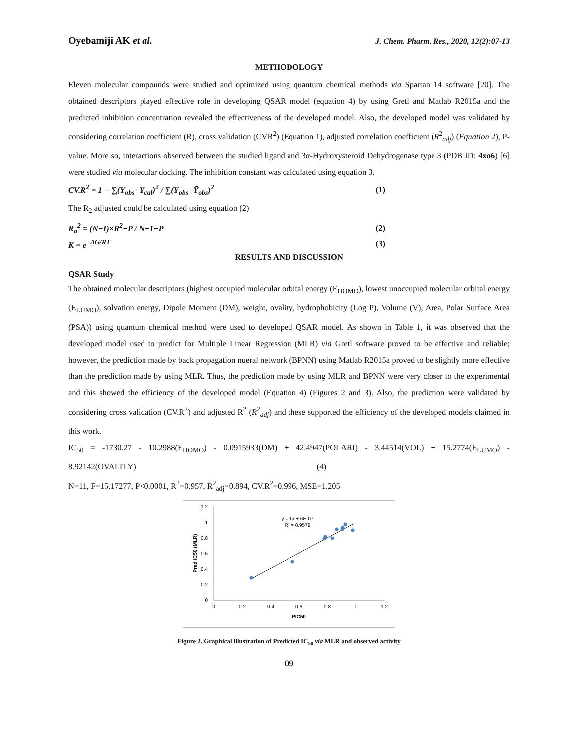Oyebamiji AK et al. J. Chem. Pharm. Res., 2020, 12(2):07-13
METHODOLOGY
Eleven molecular compounds were studied and optimized using quantum chemical methods via Spartan 14 software [20]. The obtained descriptors played effective role in developing QSAR model (equation 4) by using Gretl and Matlab R2015a and the predicted inhibition concentration revealed the effectiveness of the developed model. Also, the developed model was validated by considering correlation coefficient (R), cross validation (CVR<sup>2</sup>) (Equation 1), adjusted correlation coefficient (R<sup>2</sup><sub>adj</sub>) (Equation 2), P-value. More so, interactions observed between the studied ligand and 3α-Hydroxysteroid Dehydrogenase type 3 (PDB ID: 4xo6) [6] were studied via molecular docking. The inhibition constant was calculated using equation 3.
CV.R<sup>2</sup> = 1 − ∑(Y<sub>obs</sub>−Y<sub>cal</sub>)<sup>2</sup> / ∑(Y<sub>obs</sub>−Ȳ<sub>obs</sub>)<sup>2</sup> (1)
The R<sub>2</sub> adjusted could be calculated using equation (2)
R<sub>a</sub><sup>2</sup> = (N−I)×R<sup>2</sup>−P / N−1−P (2)
K = e<sup>−ΔG/RT</sup> (3)
RESULTS AND DISCUSSION
QSAR Study
The obtained molecular descriptors (highest occupied molecular orbital energy (E<sub>HOMO</sub>), lowest unoccupied molecular orbital energy (E<sub>LUMO</sub>), solvation energy, Dipole Moment (DM), weight, ovality, hydrophobicity (Log P), Volume (V), Area, Polar Surface Area (PSA)) using quantum chemical method were used to developed QSAR model. As shown in Table 1, it was observed that the developed model used to predict for Multiple Linear Regression (MLR) via Gretl software proved to be effective and reliable; however, the prediction made by back propagation nueral network (BPNN) using Matlab R2015a proved to be slightly more effective than the prediction made by using MLR. Thus, the prediction made by using MLR and BPNN were very closer to the experimental and this showed the efficiency of the developed model (Equation 4) (Figures 2 and 3). Also, the prediction were validated by considering cross validation (CV.R<sup>2</sup>) and adjusted R<sup>2</sup> (R<sup>2</sup><sub>adj</sub>) and these supported the efficiency of the developed models claimed in this work.
IC<sub>50</sub> = -1730.27 - 10.2988(E<sub>HOMO</sub>) - 0.0915933(DM) + 42.4947(POLARI) - 3.44514(VOL) + 15.2774(E<sub>LUMO</sub>) - 8.92142(OVALITY) (4)
N=11, F=15.17277, P<0.0001, R<sup>2</sup>=0.957, R<sup>2</sup><sub>adj</sub>=0.894, CV.R<sup>2</sup>=0.996, MSE=1.205
1.2
1
0.8
0.6
0.4
0.2
0
0
0.2
0.4
0.6
0.8
1
1.2
PIC50
Pred IC50 (MLR)
y = 1x + 6E-07
R² = 0.9579
Figure 2. Graphical illustration of Predicted IC<sub>50</sub> via MLR and observed activity
09